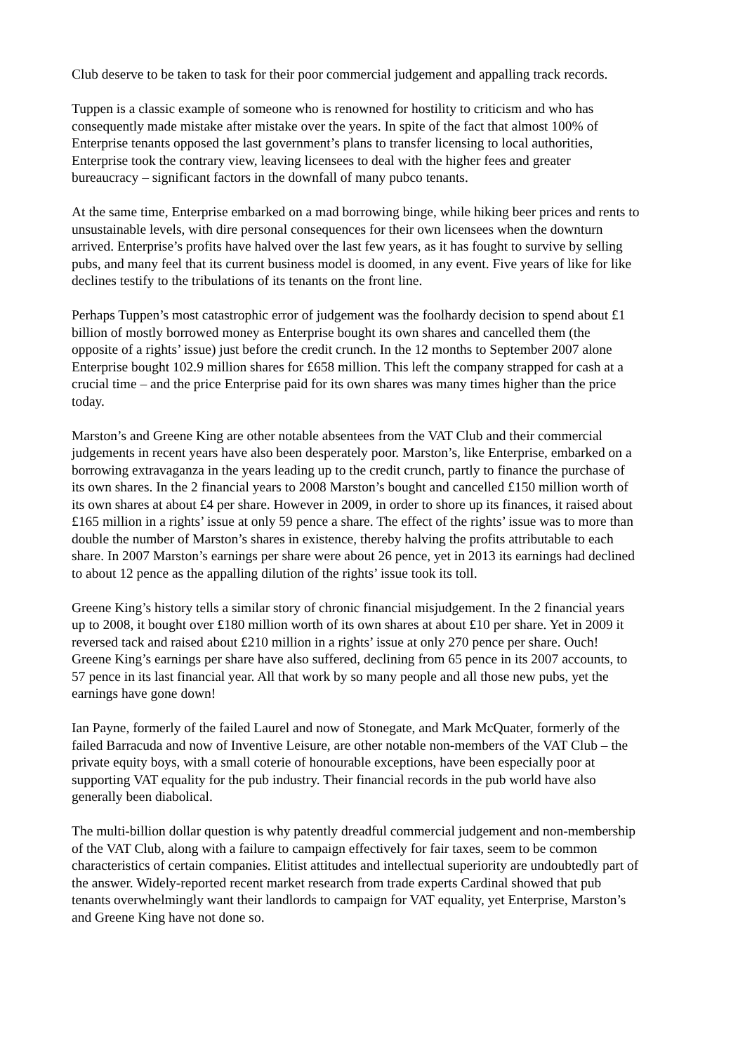Club deserve to be taken to task for their poor commercial judgement and appalling track records.
Tuppen is a classic example of someone who is renowned for hostility to criticism and who has consequently made mistake after mistake over the years. In spite of the fact that almost 100% of Enterprise tenants opposed the last government’s plans to transfer licensing to local authorities, Enterprise took the contrary view, leaving licensees to deal with the higher fees and greater bureaucracy – significant factors in the downfall of many pubco tenants.
At the same time, Enterprise embarked on a mad borrowing binge, while hiking beer prices and rents to unsustainable levels, with dire personal consequences for their own licensees when the downturn arrived. Enterprise’s profits have halved over the last few years, as it has fought to survive by selling pubs, and many feel that its current business model is doomed, in any event. Five years of like for like declines testify to the tribulations of its tenants on the front line.
Perhaps Tuppen’s most catastrophic error of judgement was the foolhardy decision to spend about £1 billion of mostly borrowed money as Enterprise bought its own shares and cancelled them (the opposite of a rights’ issue) just before the credit crunch. In the 12 months to September 2007 alone Enterprise bought 102.9 million shares for £658 million. This left the company strapped for cash at a crucial time – and the price Enterprise paid for its own shares was many times higher than the price today.
Marston’s and Greene King are other notable absentees from the VAT Club and their commercial judgements in recent years have also been desperately poor. Marston’s, like Enterprise, embarked on a borrowing extravaganza in the years leading up to the credit crunch, partly to finance the purchase of its own shares. In the 2 financial years to 2008 Marston’s bought and cancelled £150 million worth of its own shares at about £4 per share. However in 2009, in order to shore up its finances, it raised about £165 million in a rights’ issue at only 59 pence a share. The effect of the rights’ issue was to more than double the number of Marston’s shares in existence, thereby halving the profits attributable to each share. In 2007 Marston’s earnings per share were about 26 pence, yet in 2013 its earnings had declined to about 12 pence as the appalling dilution of the rights’ issue took its toll.
Greene King’s history tells a similar story of chronic financial misjudgement. In the 2 financial years up to 2008, it bought over £180 million worth of its own shares at about £10 per share. Yet in 2009 it reversed tack and raised about £210 million in a rights’ issue at only 270 pence per share. Ouch! Greene King’s earnings per share have also suffered, declining from 65 pence in its 2007 accounts, to 57 pence in its last financial year. All that work by so many people and all those new pubs, yet the earnings have gone down!
Ian Payne, formerly of the failed Laurel and now of Stonegate, and Mark McQuater, formerly of the failed Barracuda and now of Inventive Leisure, are other notable non-members of the VAT Club – the private equity boys, with a small coterie of honourable exceptions, have been especially poor at supporting VAT equality for the pub industry. Their financial records in the pub world have also generally been diabolical.
The multi-billion dollar question is why patently dreadful commercial judgement and non-membership of the VAT Club, along with a failure to campaign effectively for fair taxes, seem to be common characteristics of certain companies. Elitist attitudes and intellectual superiority are undoubtedly part of the answer. Widely-reported recent market research from trade experts Cardinal showed that pub tenants overwhelmingly want their landlords to campaign for VAT equality, yet Enterprise, Marston’s and Greene King have not done so.